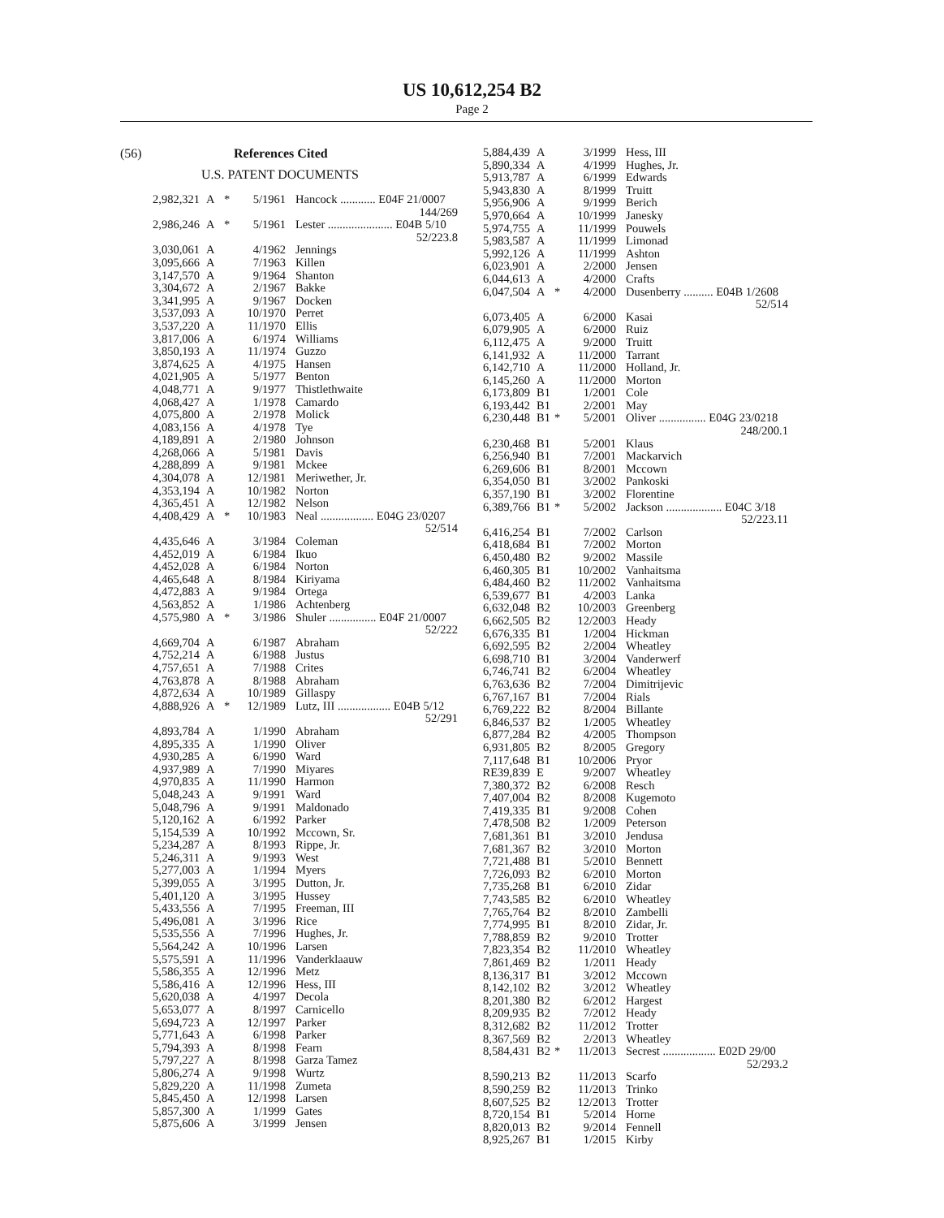US 10,612,254 B2
Page 2
(56) References Cited
U.S. PATENT DOCUMENTS
| 2,982,321 | A | * | 5/1961 | Hancock ............ E04F 21/0007 144/269 |
| 2,986,246 | A | * | 5/1961 | Lester ...................... E04B 5/10 52/223.8 |
| 3,030,061 | A | | 4/1962 | Jennings |
| 3,095,666 | A | | 7/1963 | Killen |
| 3,147,570 | A | | 9/1964 | Shanton |
| 3,304,672 | A | | 2/1967 | Bakke |
| 3,341,995 | A | | 9/1967 | Docken |
| 3,537,093 | A | | 10/1970 | Perret |
| 3,537,220 | A | | 11/1970 | Ellis |
| 3,817,006 | A | | 6/1974 | Williams |
| 3,850,193 | A | | 11/1974 | Guzzo |
| 3,874,625 | A | | 4/1975 | Hansen |
| 4,021,905 | A | | 5/1977 | Benton |
| 4,048,771 | A | | 9/1977 | Thistlethwaite |
| 4,068,427 | A | | 1/1978 | Camardo |
| 4,075,800 | A | | 2/1978 | Molick |
| 4,083,156 | A | | 4/1978 | Tye |
| 4,189,891 | A | | 2/1980 | Johnson |
| 4,268,066 | A | | 5/1981 | Davis |
| 4,288,899 | A | | 9/1981 | Mckee |
| 4,304,078 | A | | 12/1981 | Meriwether, Jr. |
| 4,353,194 | A | | 10/1982 | Norton |
| 4,365,451 | A | | 12/1982 | Nelson |
| 4,408,429 | A | * | 10/1983 | Neal .................. E04G 23/0207 52/514 |
| 4,435,646 | A | | 3/1984 | Coleman |
| 4,452,019 | A | | 6/1984 | Ikuo |
| 4,452,028 | A | | 6/1984 | Norton |
| 4,465,648 | A | | 8/1984 | Kiriyama |
| 4,472,883 | A | | 9/1984 | Ortega |
| 4,563,852 | A | | 1/1986 | Achtenberg |
| 4,575,980 | A | * | 3/1986 | Shuler ................ E04F 21/0007 52/222 |
| 4,669,704 | A | | 6/1987 | Abraham |
| 4,752,214 | A | | 6/1988 | Justus |
| 4,757,651 | A | | 7/1988 | Crites |
| 4,763,878 | A | | 8/1988 | Abraham |
| 4,872,634 | A | | 10/1989 | Gillaspy |
| 4,888,926 | A | * | 12/1989 | Lutz, III .................. E04B 5/12 52/291 |
| 4,893,784 | A | | 1/1990 | Abraham |
| 4,895,335 | A | | 1/1990 | Oliver |
| 4,930,285 | A | | 6/1990 | Ward |
| 4,937,989 | A | | 7/1990 | Miyares |
| 4,970,835 | A | | 11/1990 | Harmon |
| 5,048,243 | A | | 9/1991 | Ward |
| 5,048,796 | A | | 9/1991 | Maldonado |
| 5,120,162 | A | | 6/1992 | Parker |
| 5,154,539 | A | | 10/1992 | Mccown, Sr. |
| 5,234,287 | A | | 8/1993 | Rippe, Jr. |
| 5,246,311 | A | | 9/1993 | West |
| 5,277,003 | A | | 1/1994 | Myers |
| 5,399,055 | A | | 3/1995 | Dutton, Jr. |
| 5,401,120 | A | | 3/1995 | Hussey |
| 5,433,556 | A | | 7/1995 | Freeman, III |
| 5,496,081 | A | | 3/1996 | Rice |
| 5,535,556 | A | | 7/1996 | Hughes, Jr. |
| 5,564,242 | A | | 10/1996 | Larsen |
| 5,575,591 | A | | 11/1996 | Vanderklaauw |
| 5,586,355 | A | | 12/1996 | Metz |
| 5,586,416 | A | | 12/1996 | Hess, III |
| 5,620,038 | A | | 4/1997 | Decola |
| 5,653,077 | A | | 8/1997 | Carnicello |
| 5,694,723 | A | | 12/1997 | Parker |
| 5,771,643 | A | | 6/1998 | Parker |
| 5,794,393 | A | | 8/1998 | Fearn |
| 5,797,227 | A | | 8/1998 | Garza Tamez |
| 5,806,274 | A | | 9/1998 | Wurtz |
| 5,829,220 | A | | 11/1998 | Zumeta |
| 5,845,450 | A | | 12/1998 | Larsen |
| 5,857,300 | A | | 1/1999 | Gates |
| 5,875,606 | A | | 3/1999 | Jensen |
| 5,884,439 | A | | 3/1999 | Hess, III |
| 5,890,334 | A | | 4/1999 | Hughes, Jr. |
| 5,913,787 | A | | 6/1999 | Edwards |
| 5,943,830 | A | | 8/1999 | Truitt |
| 5,956,906 | A | | 9/1999 | Berich |
| 5,970,664 | A | | 10/1999 | Janesky |
| 5,974,755 | A | | 11/1999 | Pouwels |
| 5,983,587 | A | | 11/1999 | Limonad |
| 5,992,126 | A | | 11/1999 | Ashton |
| 6,023,901 | A | | 2/2000 | Jensen |
| 6,044,613 | A | | 4/2000 | Crafts |
| 6,047,504 | A | * | 4/2000 | Dusenberry .......... E04B 1/2608 52/514 |
| 6,073,405 | A | | 6/2000 | Kasai |
| 6,079,905 | A | | 6/2000 | Ruiz |
| 6,112,475 | A | | 9/2000 | Truitt |
| 6,141,932 | A | | 11/2000 | Tarrant |
| 6,142,710 | A | | 11/2000 | Holland, Jr. |
| 6,145,260 | A | | 11/2000 | Morton |
| 6,173,809 | B1 | | 1/2001 | Cole |
| 6,193,442 | B1 | | 2/2001 | May |
| 6,230,448 | B1 | * | 5/2001 | Oliver ................ E04G 23/0218 248/200.1 |
| 6,230,468 | B1 | | 5/2001 | Klaus |
| 6,256,940 | B1 | | 7/2001 | Mackarvich |
| 6,269,606 | B1 | | 8/2001 | Mccown |
| 6,354,050 | B1 | | 3/2002 | Pankoski |
| 6,357,190 | B1 | | 3/2002 | Florentine |
| 6,389,766 | B1 | * | 5/2002 | Jackson ................... E04C 3/18 52/223.11 |
| 6,416,254 | B1 | | 7/2002 | Carlson |
| 6,418,684 | B1 | | 7/2002 | Morton |
| 6,450,480 | B2 | | 9/2002 | Massile |
| 6,460,305 | B1 | | 10/2002 | Vanhaitsma |
| 6,484,460 | B2 | | 11/2002 | Vanhaitsma |
| 6,539,677 | B1 | | 4/2003 | Lanka |
| 6,632,048 | B2 | | 10/2003 | Greenberg |
| 6,662,505 | B2 | | 12/2003 | Heady |
| 6,676,335 | B1 | | 1/2004 | Hickman |
| 6,692,595 | B2 | | 2/2004 | Wheatley |
| 6,698,710 | B1 | | 3/2004 | Vanderwerf |
| 6,746,741 | B2 | | 6/2004 | Wheatley |
| 6,763,636 | B2 | | 7/2004 | Dimitrijevic |
| 6,767,167 | B1 | | 7/2004 | Rials |
| 6,769,222 | B2 | | 8/2004 | Billante |
| 6,846,537 | B2 | | 1/2005 | Wheatley |
| 6,877,284 | B2 | | 4/2005 | Thompson |
| 6,931,805 | B2 | | 8/2005 | Gregory |
| 7,117,648 | B1 | | 10/2006 | Pryor |
| RE39,839 | E | | 9/2007 | Wheatley |
| 7,380,372 | B2 | | 6/2008 | Resch |
| 7,407,004 | B2 | | 8/2008 | Kugemoto |
| 7,419,335 | B1 | | 9/2008 | Cohen |
| 7,478,508 | B2 | | 1/2009 | Peterson |
| 7,681,361 | B1 | | 3/2010 | Jendusa |
| 7,681,367 | B2 | | 3/2010 | Morton |
| 7,721,488 | B1 | | 5/2010 | Bennett |
| 7,726,093 | B2 | | 6/2010 | Morton |
| 7,735,268 | B1 | | 6/2010 | Zidar |
| 7,743,585 | B2 | | 6/2010 | Wheatley |
| 7,765,764 | B2 | | 8/2010 | Zambelli |
| 7,774,995 | B1 | | 8/2010 | Zidar, Jr. |
| 7,788,859 | B2 | | 9/2010 | Trotter |
| 7,823,354 | B2 | | 11/2010 | Wheatley |
| 7,861,469 | B2 | | 1/2011 | Heady |
| 8,136,317 | B1 | | 3/2012 | Mccown |
| 8,142,102 | B2 | | 3/2012 | Wheatley |
| 8,201,380 | B2 | | 6/2012 | Hargest |
| 8,209,935 | B2 | | 7/2012 | Heady |
| 8,312,682 | B2 | | 11/2012 | Trotter |
| 8,367,569 | B2 | | 2/2013 | Wheatley |
| 8,584,431 | B2 | * | 11/2013 | Secrest .................. E02D 29/00 52/293.2 |
| 8,590,213 | B2 | | 11/2013 | Scarfo |
| 8,590,259 | B2 | | 11/2013 | Trinko |
| 8,607,525 | B2 | | 12/2013 | Trotter |
| 8,720,154 | B1 | | 5/2014 | Horne |
| 8,820,013 | B2 | | 9/2014 | Fennell |
| 8,925,267 | B1 | | 1/2015 | Kirby |